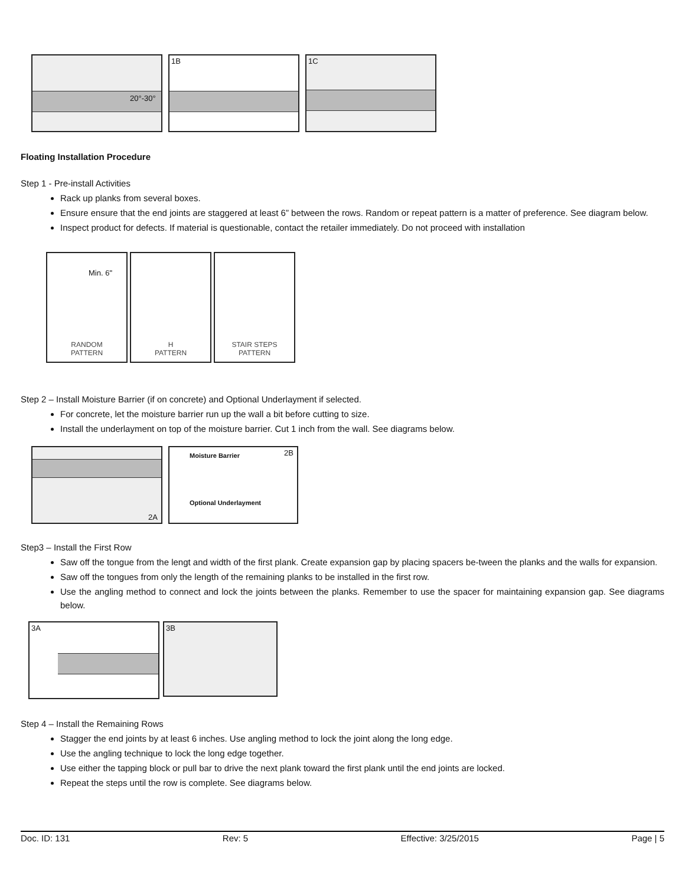20°-30°
1B
1C
Floating Installation Procedure
Step 1 - Pre-install Activities
Rack up planks from several boxes.
Ensure ensure that the end joints are staggered at least 6” between the rows. Random or repeat pattern is a matter of preference. See diagram below.
Inspect product for defects. If material is questionable, contact the retailer immediately. Do not proceed with installation
Min. 6"
RANDOM
PATTERN
H
PATTERN
STAIR STEPS
PATTERN
Step 2 – Install Moisture Barrier (if on concrete) and Optional Underlayment if selected.
For concrete, let the moisture barrier run up the wall a bit before cutting to size.
Install the underlayment on top of the moisture barrier. Cut 1 inch from the wall. See diagrams below.
2A
Moisture Barrier 2B
Optional Underlayment
Step3 – Install the First Row
Saw off the tongue from the lengt and width of the first plank. Create expansion gap by placing spacers be-tween the planks and the walls for expansion.
Saw off the tongues from only the length of the remaining planks to be installed in the first row.
Use the angling method to connect and lock the joints between the planks. Remember to use the spacer for maintaining expansion gap. See diagrams below.
3A
3B
Step 4 – Install the Remaining Rows
Stagger the end joints by at least 6 inches. Use angling method to lock the joint along the long edge.
Use the angling technique to lock the long edge together.
Use either the tapping block or pull bar to drive the next plank toward the first plank until the end joints are locked.
Repeat the steps until the row is complete. See diagrams below.
Doc. ID: 131 Rev: 5 Effective: 3/25/2015 Page | 5